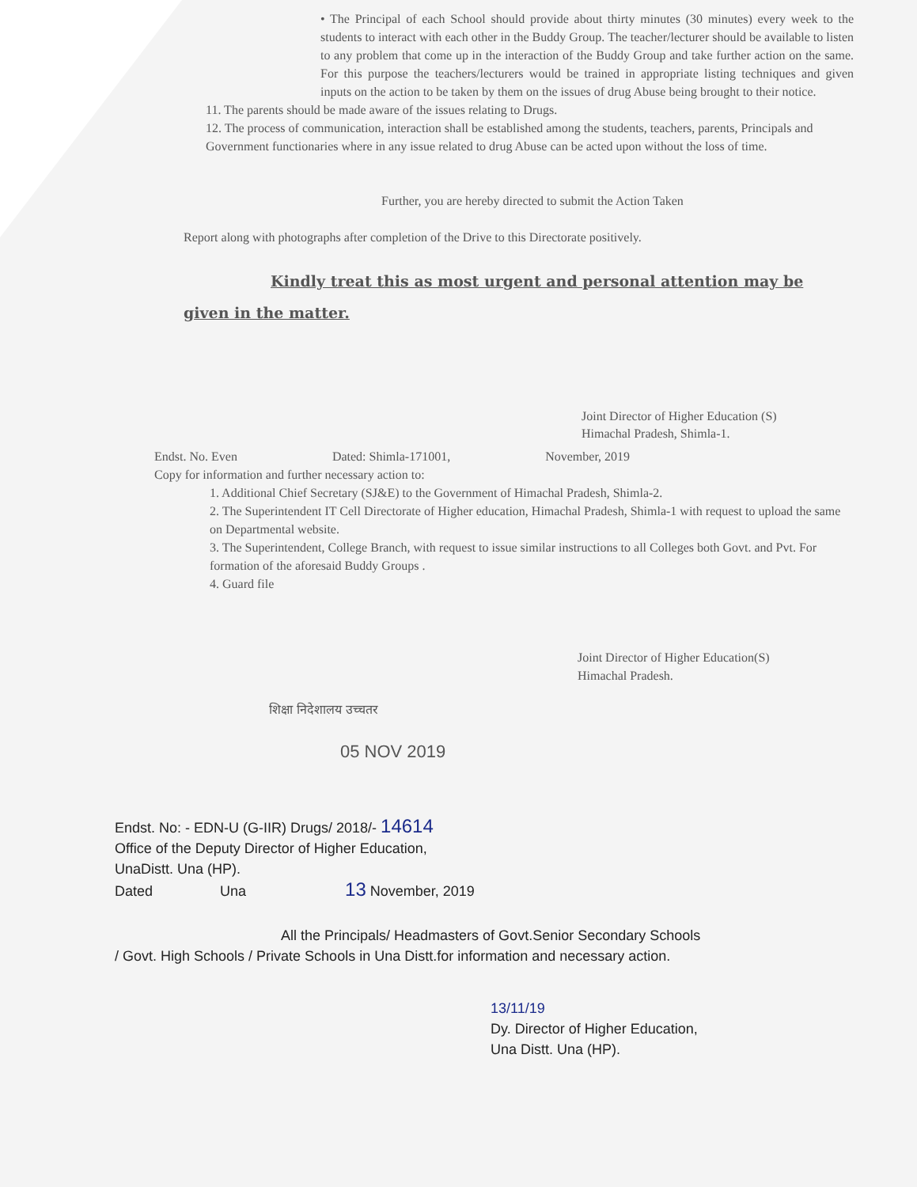• The Principal of each School should provide about thirty minutes (30 minutes) every week to the students to interact with each other in the Buddy Group. The teacher/lecturer should be available to listen to any problem that come up in the interaction of the Buddy Group and take further action on the same. For this purpose the teachers/lecturers would be trained in appropriate listing techniques and given inputs on the action to be taken by them on the issues of drug Abuse being brought to their notice.
11. The parents should be made aware of the issues relating to Drugs.
12. The process of communication, interaction shall be established among the students, teachers, parents, Principals and Government functionaries where in any issue related to drug Abuse can be acted upon without the loss of time.
Further, you are hereby directed to submit the Action Taken
Report along with photographs after completion of the Drive to this Directorate positively.
Kindly treat this as most urgent and personal attention may be
given in the matter.
Joint Director of Higher Education (S)
Himachal Pradesh, Shimla-1.
Endst. No. Even Dated: Shimla-171001, November, 2019
Copy for information and further necessary action to:
1. Additional Chief Secretary (SJ&E) to the Government of Himachal Pradesh, Shimla-2.
2. The Superintendent IT Cell Directorate of Higher education, Himachal Pradesh, Shimla-1 with request to upload the same on Departmental website.
3. The Superintendent, College Branch, with request to issue similar instructions to all Colleges both Govt. and Pvt. For formation of the aforesaid Buddy Groups .
4. Guard file
Joint Director of Higher Education(S)
Himachal Pradesh.
शिक्षा निदेशालय उच्चतर
05 NOV 2019
Endst. No: - EDN-U (G-IIR) Drugs/ 2018/- 14614
Office of the Deputy Director of Higher Education,
UnaDistt. Una (HP).
Dated Una 13 November, 2019
All the Principals/ Headmasters of Govt.Senior Secondary Schools
/ Govt. High Schools / Private Schools in Una Distt.for information and necessary action.
13/11/19
Dy. Director of Higher Education,
Una Distt. Una (HP).